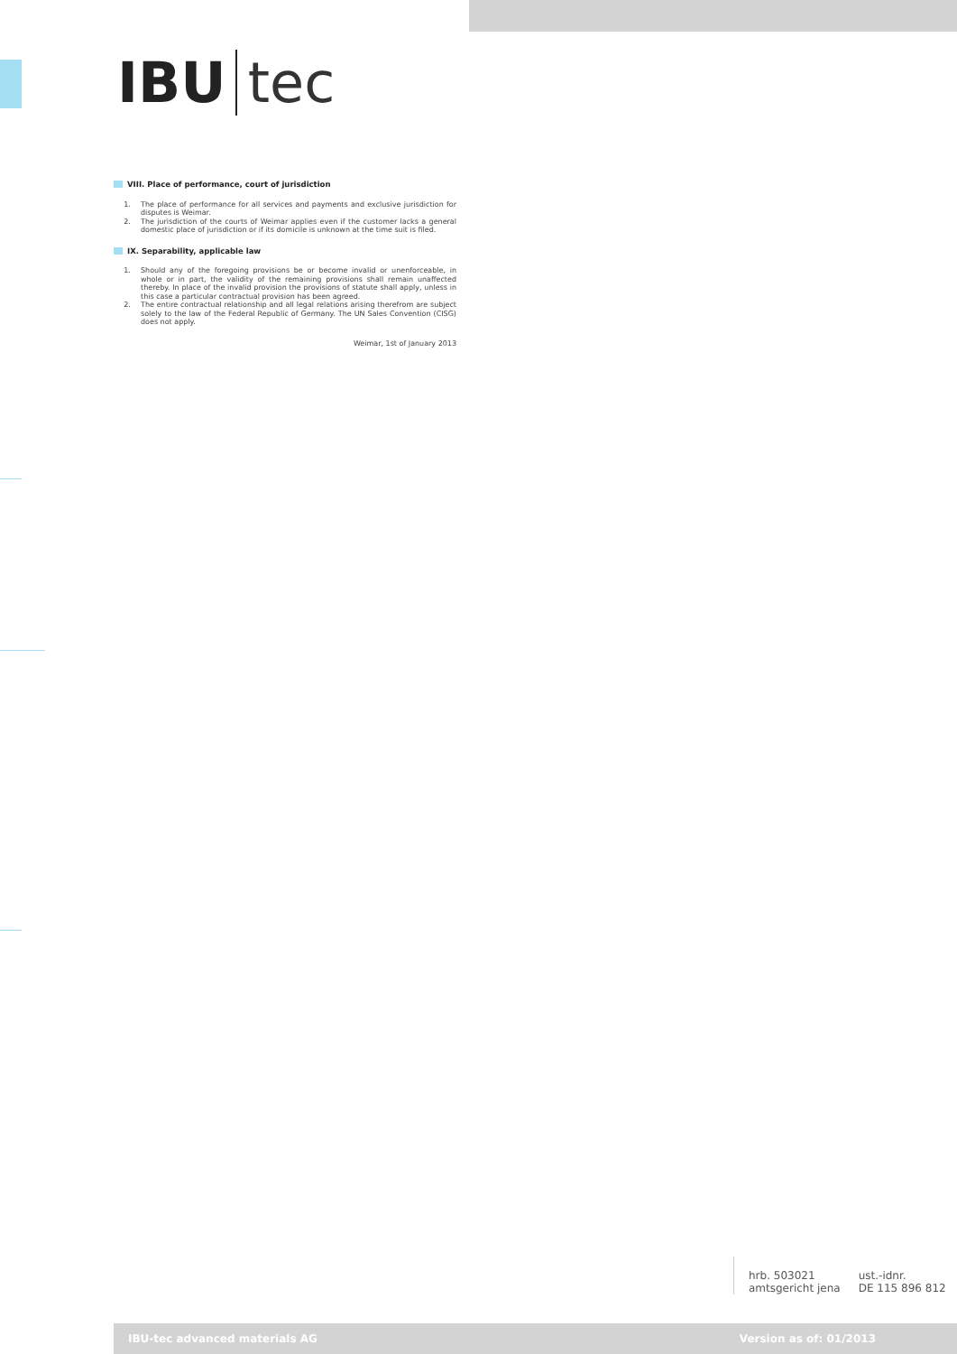IBU tec
VIII. Place of performance, court of jurisdiction
1. The place of performance for all services and payments and exclusive jurisdiction for disputes is Weimar.
2. The jurisdiction of the courts of Weimar applies even if the customer lacks a general domestic place of jurisdiction or if its domicile is unknown at the time suit is filed.
IX. Separability, applicable law
1. Should any of the foregoing provisions be or become invalid or unenforceable, in whole or in part, the validity of the remaining provisions shall remain unaffected thereby. In place of the invalid provision the provisions of statute shall apply, unless in this case a particular contractual provision has been agreed.
2. The entire contractual relationship and all legal relations arising therefrom are subject solely to the law of the Federal Republic of Germany. The UN Sales Convention (CISG) does not apply.
Weimar, 1st of January 2013
hrb. 503021
amtsgericht jena
ust.-idnr.
DE 115 896 812
IBU-tec advanced materials AG Version as of: 01/2013